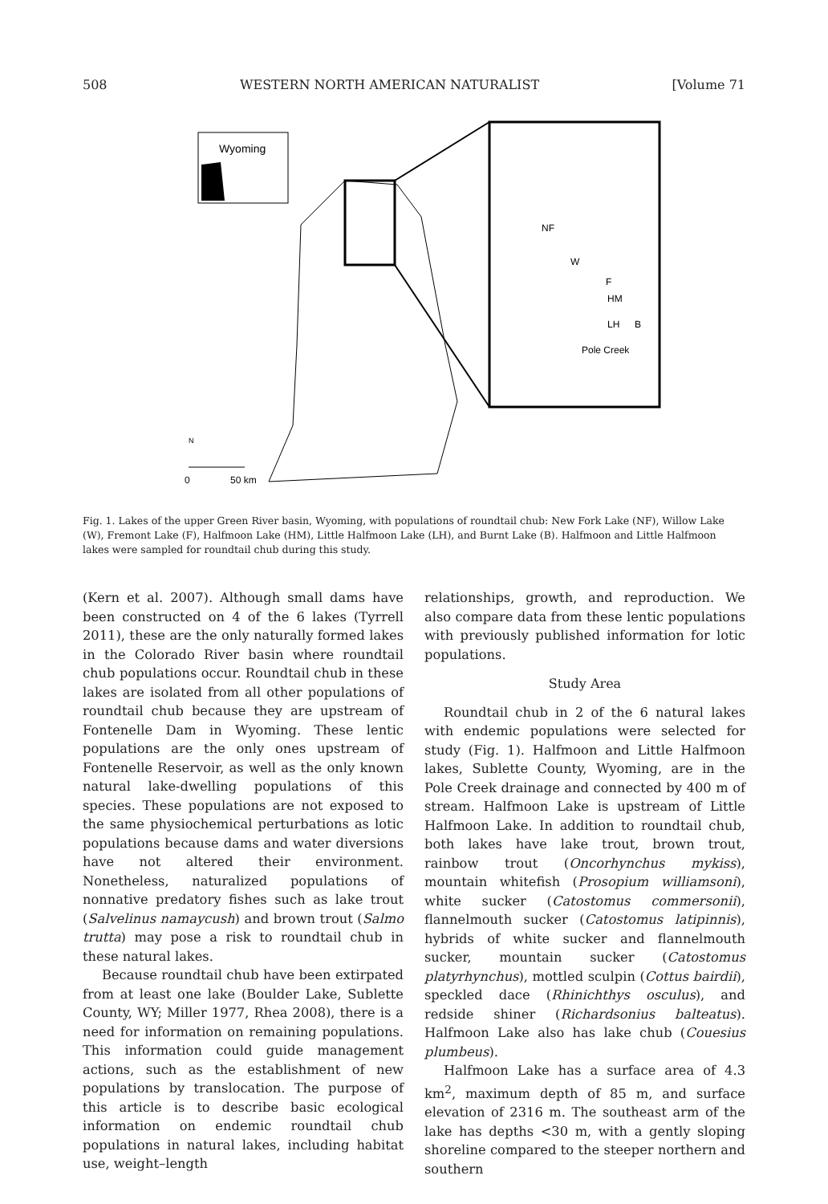508 WESTERN NORTH AMERICAN NATURALIST [Volume 71
Wyoming
NF
W
F
HM
LH
B
Pole Creek
N
0
50 km
Fig. 1. Lakes of the upper Green River basin, Wyoming, with populations of roundtail chub: New Fork Lake (NF), Willow Lake (W), Fremont Lake (F), Halfmoon Lake (HM), Little Halfmoon Lake (LH), and Burnt Lake (B). Halfmoon and Little Halfmoon lakes were sampled for roundtail chub during this study.
(Kern et al. 2007). Although small dams have been constructed on 4 of the 6 lakes (Tyrrell 2011), these are the only naturally formed lakes in the Colorado River basin where roundtail chub populations occur. Roundtail chub in these lakes are isolated from all other populations of roundtail chub because they are upstream of Fontenelle Dam in Wyoming. These lentic populations are the only ones upstream of Fontenelle Reservoir, as well as the only known natural lake-dwelling populations of this species. These populations are not exposed to the same physiochemical perturbations as lotic populations because dams and water diversions have not altered their environment. Nonetheless, naturalized populations of nonnative predatory fishes such as lake trout (Salvelinus namaycush) and brown trout (Salmo trutta) may pose a risk to roundtail chub in these natural lakes.
Because roundtail chub have been extirpated from at least one lake (Boulder Lake, Sublette County, WY; Miller 1977, Rhea 2008), there is a need for information on remaining populations. This information could guide management actions, such as the establishment of new populations by translocation. The purpose of this article is to describe basic ecological information on endemic roundtail chub populations in natural lakes, including habitat use, weight–length
relationships, growth, and reproduction. We also compare data from these lentic populations with previously published information for lotic populations.
Study Area
Roundtail chub in 2 of the 6 natural lakes with endemic populations were selected for study (Fig. 1). Halfmoon and Little Halfmoon lakes, Sublette County, Wyoming, are in the Pole Creek drainage and connected by 400 m of stream. Halfmoon Lake is upstream of Little Halfmoon Lake. In addition to roundtail chub, both lakes have lake trout, brown trout, rainbow trout (Oncorhynchus mykiss), mountain whitefish (Prosopium williamsoni), white sucker (Catostomus commersonii), flannelmouth sucker (Catostomus latipinnis), hybrids of white sucker and flannelmouth sucker, mountain sucker (Catostomus platyrhynchus), mottled sculpin (Cottus bairdii), speckled dace (Rhinichthys osculus), and redside shiner (Richardsonius balteatus). Halfmoon Lake also has lake chub (Couesius plumbeus).
Halfmoon Lake has a surface area of 4.3 km<sup>2</sup>, maximum depth of 85 m, and surface elevation of 2316 m. The southeast arm of the lake has depths <30 m, with a gently sloping shoreline compared to the steeper northern and southern